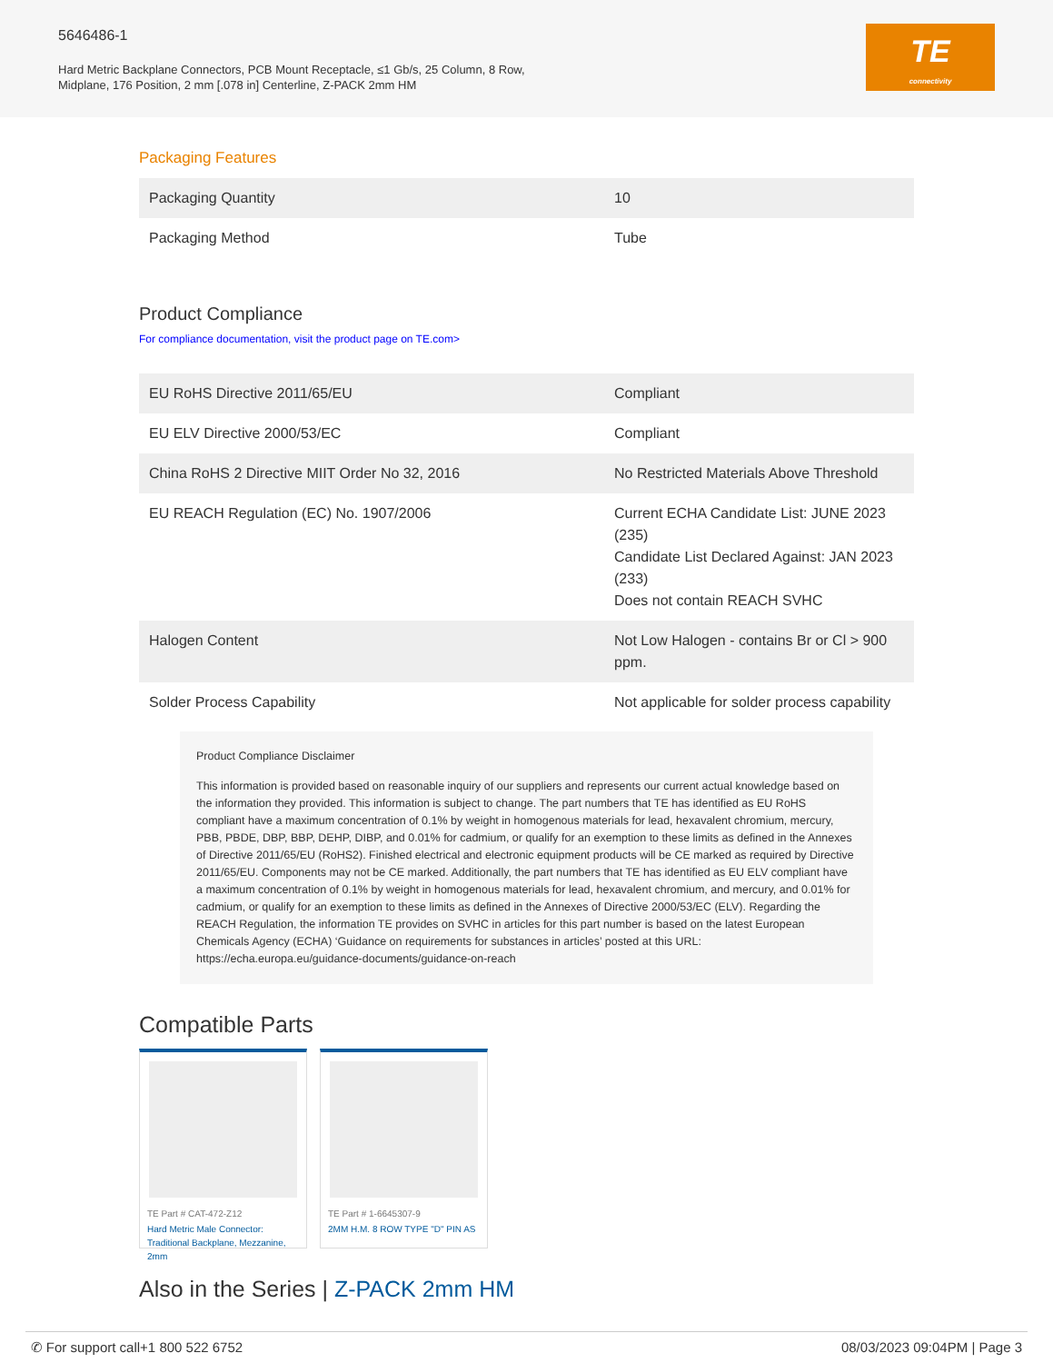5646486-1
Hard Metric Backplane Connectors, PCB Mount Receptacle, ≤1 Gb/s, 25 Column, 8 Row, Midplane, 176 Position, 2 mm [.078 in] Centerline, Z-PACK 2mm HM
TE
connectivity
Packaging Features
| Packaging Quantity | 10 |
| Packaging Method | Tube |
Product Compliance
For compliance documentation, visit the product page on TE.com>
| EU RoHS Directive 2011/65/EU | Compliant |
| EU ELV Directive 2000/53/EC | Compliant |
| China RoHS 2 Directive MIIT Order No 32, 2016 | No Restricted Materials Above Threshold |
| EU REACH Regulation (EC) No. 1907/2006 | Current ECHA Candidate List: JUNE 2023 (235) Candidate List Declared Against: JAN 2023 (233) Does not contain REACH SVHC |
| Halogen Content | Not Low Halogen - contains Br or Cl > 900 ppm. |
| Solder Process Capability | Not applicable for solder process capability |
Product Compliance Disclaimer
This information is provided based on reasonable inquiry of our suppliers and represents our current actual knowledge based on the information they provided. This information is subject to change. The part numbers that TE has identified as EU RoHS compliant have a maximum concentration of 0.1% by weight in homogenous materials for lead, hexavalent chromium, mercury, PBB, PBDE, DBP, BBP, DEHP, DIBP, and 0.01% for cadmium, or qualify for an exemption to these limits as defined in the Annexes of Directive 2011/65/EU (RoHS2). Finished electrical and electronic equipment products will be CE marked as required by Directive 2011/65/EU. Components may not be CE marked. Additionally, the part numbers that TE has identified as EU ELV compliant have a maximum concentration of 0.1% by weight in homogenous materials for lead, hexavalent chromium, and mercury, and 0.01% for cadmium, or qualify for an exemption to these limits as defined in the Annexes of Directive 2000/53/EC (ELV). Regarding the REACH Regulation, the information TE provides on SVHC in articles for this part number is based on the latest European Chemicals Agency (ECHA) ‘Guidance on requirements for substances in articles’ posted at this URL: https://echa.europa.eu/guidance-documents/guidance-on-reach
Compatible Parts
TE Part # CAT-472-Z12
Hard Metric Male Connector: Traditional Backplane, Mezzanine, 2mm
TE Part # 1-6645307-9
2MM H.M. 8 ROW TYPE "D" PIN AS
Also in the Series | Z-PACK 2mm HM
✆ For support call+1 800 522 6752 08/03/2023 09:04PM | Page 3